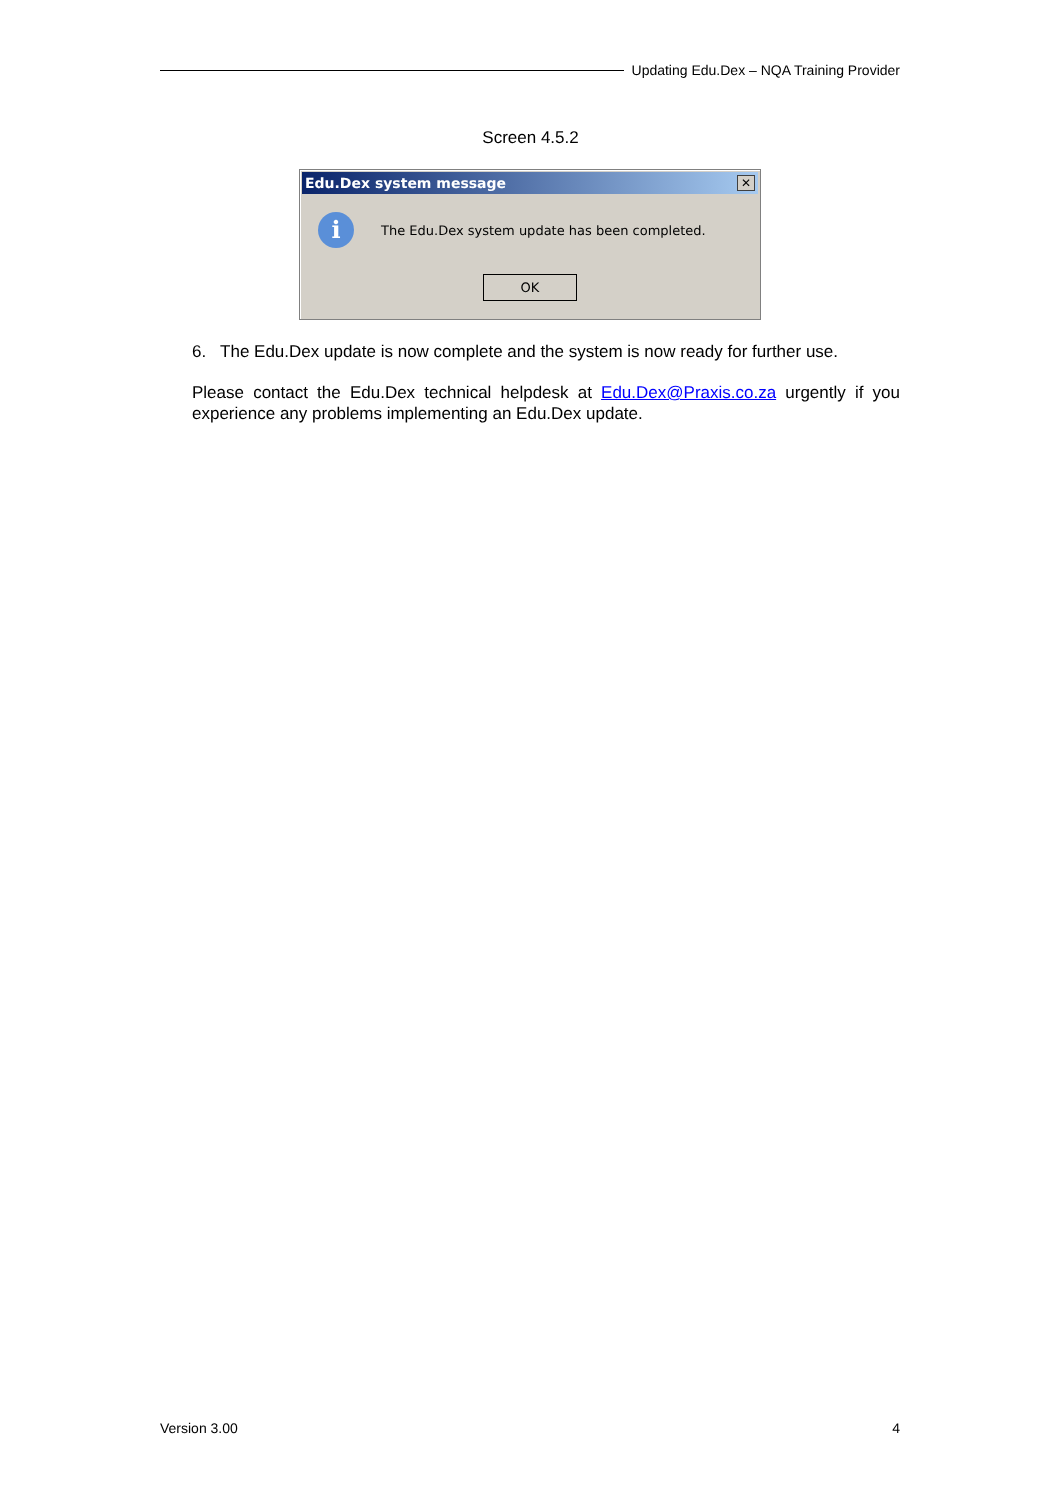Updating Edu.Dex – NQA Training Provider
Screen 4.5.2
Edu.Dex system message
✕
i
The Edu.Dex system update has been completed.
OK
6. The Edu.Dex update is now complete and the system is now ready for further use.
Please contact the Edu.Dex technical helpdesk at Edu.Dex@Praxis.co.za urgently if you experience any problems implementing an Edu.Dex update.
Version 3.00 4